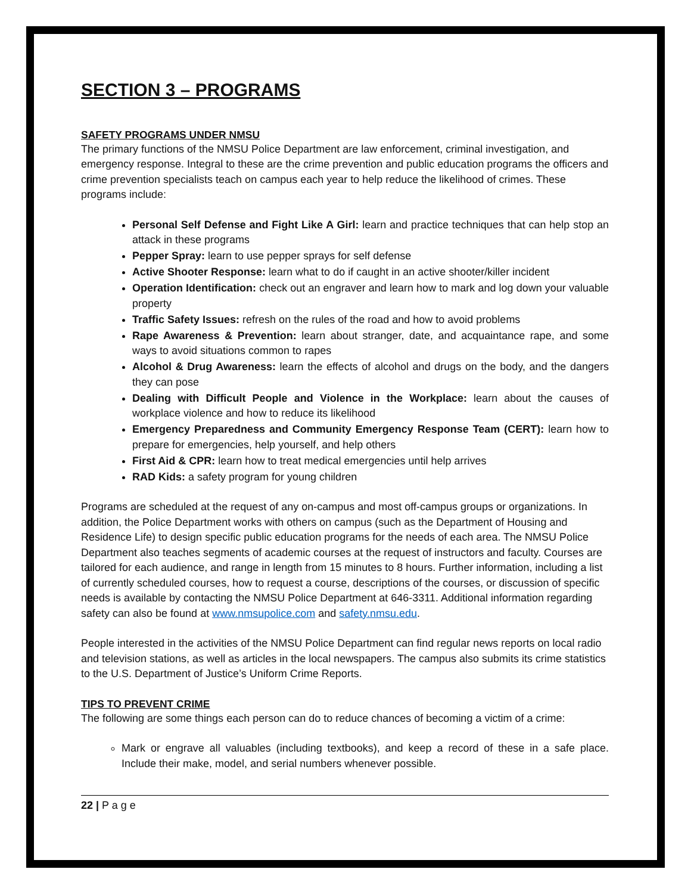SECTION 3 – PROGRAMS
SAFETY PROGRAMS UNDER NMSU
The primary functions of the NMSU Police Department are law enforcement, criminal investigation, and emergency response. Integral to these are the crime prevention and public education programs the officers and crime prevention specialists teach on campus each year to help reduce the likelihood of crimes. These programs include:
Personal Self Defense and Fight Like A Girl: learn and practice techniques that can help stop an attack in these programs
Pepper Spray: learn to use pepper sprays for self defense
Active Shooter Response: learn what to do if caught in an active shooter/killer incident
Operation Identification: check out an engraver and learn how to mark and log down your valuable property
Traffic Safety Issues: refresh on the rules of the road and how to avoid problems
Rape Awareness & Prevention: learn about stranger, date, and acquaintance rape, and some ways to avoid situations common to rapes
Alcohol & Drug Awareness: learn the effects of alcohol and drugs on the body, and the dangers they can pose
Dealing with Difficult People and Violence in the Workplace: learn about the causes of workplace violence and how to reduce its likelihood
Emergency Preparedness and Community Emergency Response Team (CERT): learn how to prepare for emergencies, help yourself, and help others
First Aid & CPR: learn how to treat medical emergencies until help arrives
RAD Kids: a safety program for young children
Programs are scheduled at the request of any on-campus and most off-campus groups or organizations. In addition, the Police Department works with others on campus (such as the Department of Housing and Residence Life) to design specific public education programs for the needs of each area. The NMSU Police Department also teaches segments of academic courses at the request of instructors and faculty. Courses are tailored for each audience, and range in length from 15 minutes to 8 hours. Further information, including a list of currently scheduled courses, how to request a course, descriptions of the courses, or discussion of specific needs is available by contacting the NMSU Police Department at 646-3311. Additional information regarding safety can also be found at www.nmsupolice.com and safety.nmsu.edu.
People interested in the activities of the NMSU Police Department can find regular news reports on local radio and television stations, as well as articles in the local newspapers. The campus also submits its crime statistics to the U.S. Department of Justice’s Uniform Crime Reports.
TIPS TO PREVENT CRIME
The following are some things each person can do to reduce chances of becoming a victim of a crime:
Mark or engrave all valuables (including textbooks), and keep a record of these in a safe place. Include their make, model, and serial numbers whenever possible.
22 | P a g e